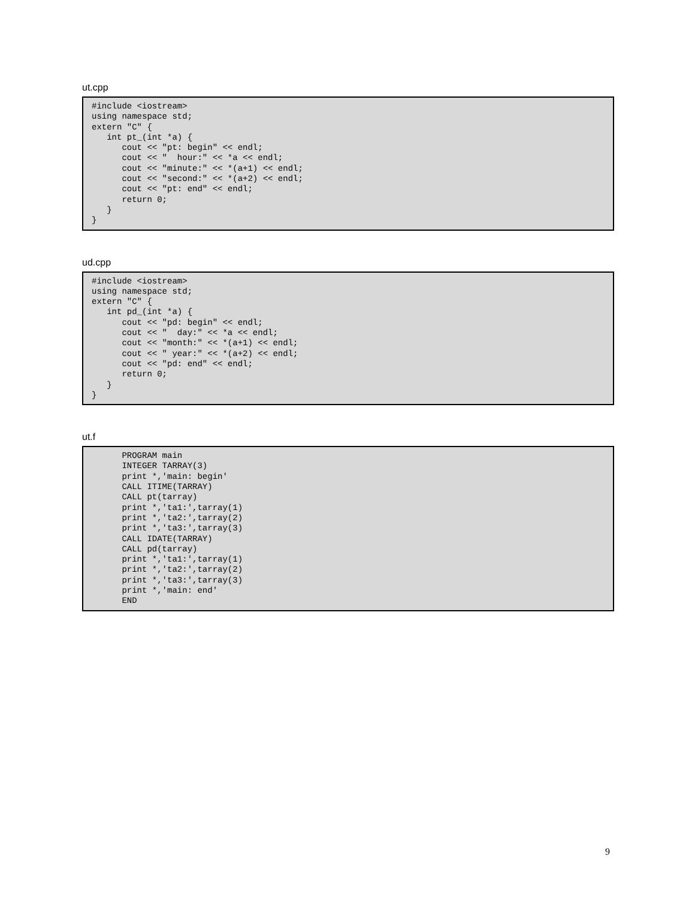ut.cpp
#include <iostream>
using namespace std;
extern "C" {
   int pt_(int *a) {
      cout << "pt: begin" << endl;
      cout << "  hour:" << *a << endl;
      cout << "minute:" << *(a+1) << endl;
      cout << "second:" << *(a+2) << endl;
      cout << "pt: end" << endl;
      return 0;
   }
}
ud.cpp
#include <iostream>
using namespace std;
extern "C" {
   int pd_(int *a) {
      cout << "pd: begin" << endl;
      cout << "  day:" << *a << endl;
      cout << "month:" << *(a+1) << endl;
      cout << " year:" << *(a+2) << endl;
      cout << "pd: end" << endl;
      return 0;
   }
}
ut.f
      PROGRAM main
      INTEGER TARRAY(3)
      print *,'main: begin'
      CALL ITIME(TARRAY)
      CALL pt(tarray)
      print *,'ta1:',tarray(1)
      print *,'ta2:',tarray(2)
      print *,'ta3:',tarray(3)
      CALL IDATE(TARRAY)
      CALL pd(tarray)
      print *,'ta1:',tarray(1)
      print *,'ta2:',tarray(2)
      print *,'ta3:',tarray(3)
      print *,'main: end'
      END
9